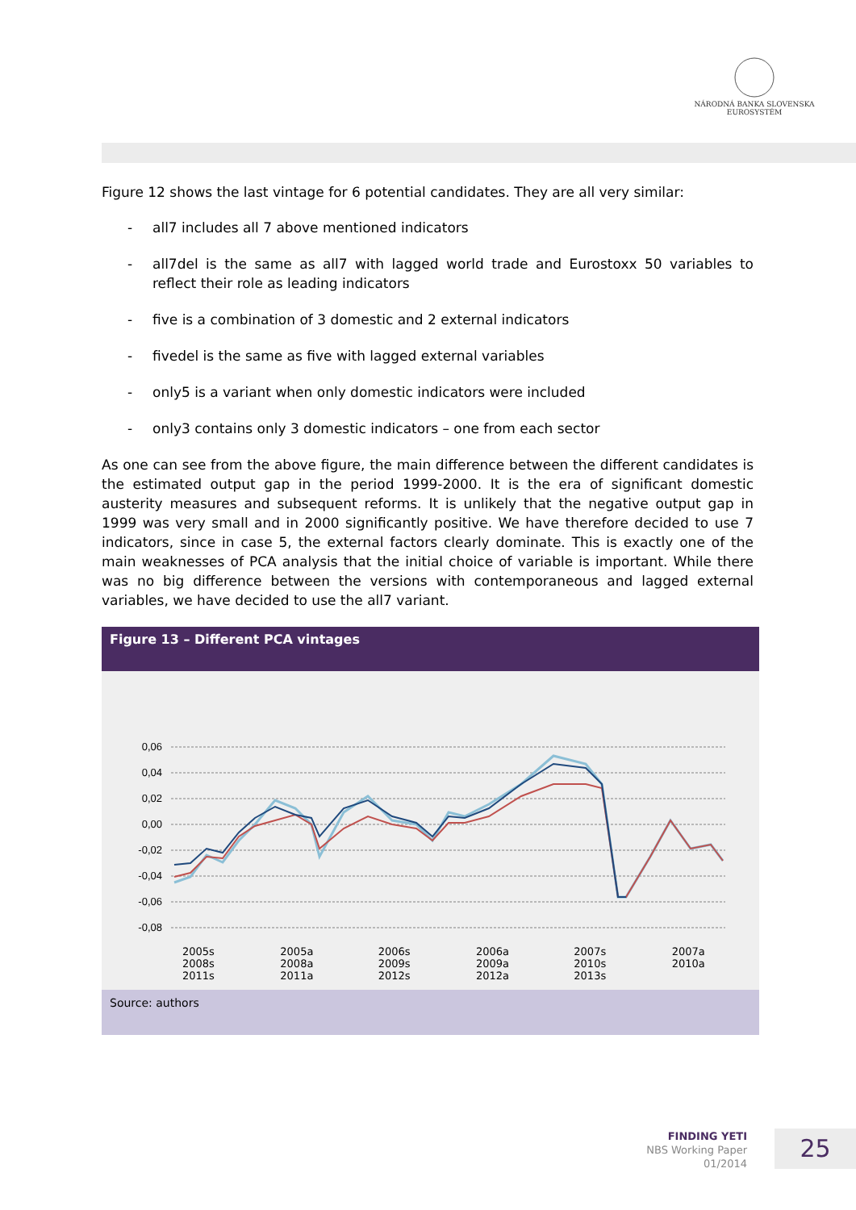NÁRODNÁ BANKA SLOVENSKA
EUROSYSTÉM
Figure 12 shows the last vintage for 6 potential candidates. They are all very similar:
- all7 includes all 7 above mentioned indicators
- all7del is the same as all7 with lagged world trade and Eurostoxx 50 variables to reflect their role as leading indicators
- five is a combination of 3 domestic and 2 external indicators
- fivedel is the same as five with lagged external variables
- only5 is a variant when only domestic indicators were included
- only3 contains only 3 domestic indicators – one from each sector
As one can see from the above figure, the main difference between the different candidates is the estimated output gap in the period 1999-2000. It is the era of significant domestic austerity measures and subsequent reforms. It is unlikely that the negative output gap in 1999 was very small and in 2000 significantly positive. We have therefore decided to use 7 indicators, since in case 5, the external factors clearly dominate. This is exactly one of the main weaknesses of PCA analysis that the initial choice of variable is important. While there was no big difference between the versions with contemporaneous and lagged external variables, we have decided to use the all7 variant.
Figure 13 – Different PCA vintages
0,06
0,04
0,02
0,00
-0,02
-0,04
-0,06
-0,08
2005s
2008s
2011s
2005a
2008a
2011a
2006s
2009s
2012s
2006a
2009a
2012a
2007s
2010s
2013s
2007a
2010a
Source: authors
FINDING YETI
NBS Working Paper
01/2014
25